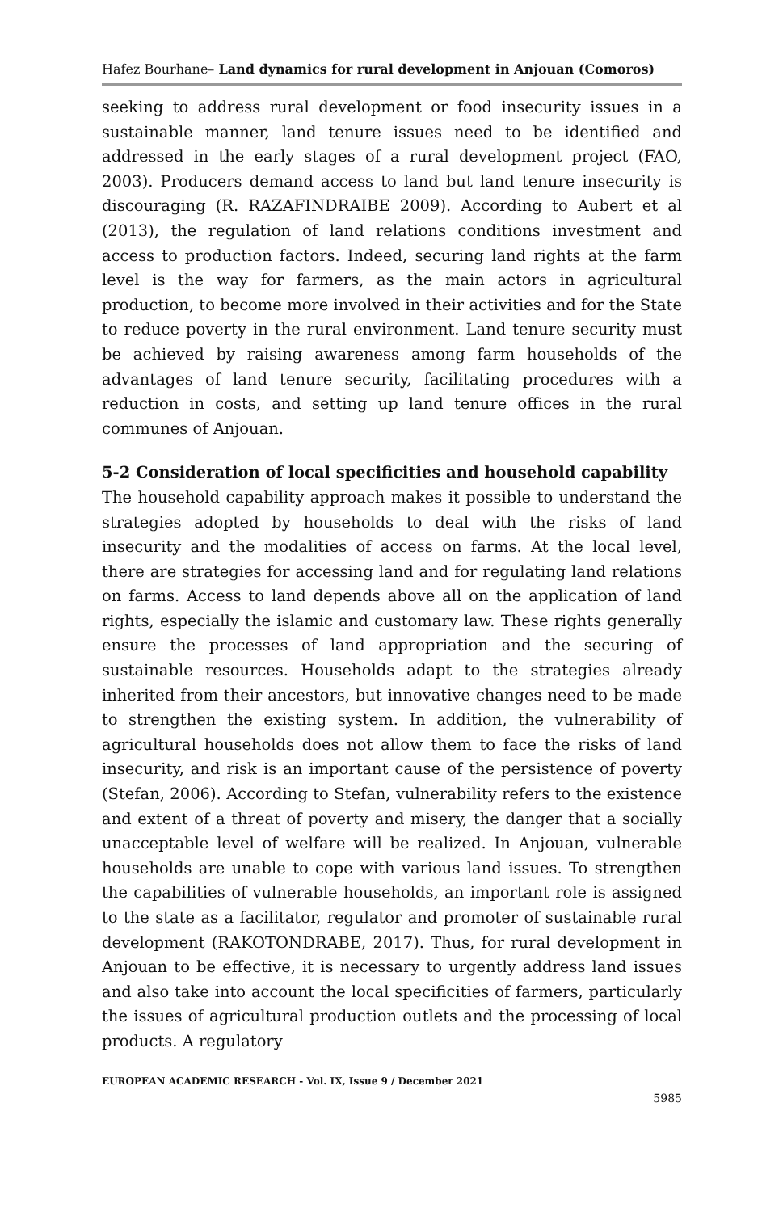Hafez Bourhane– Land dynamics for rural development in Anjouan (Comoros)
seeking to address rural development or food insecurity issues in a sustainable manner, land tenure issues need to be identified and addressed in the early stages of a rural development project (FAO, 2003). Producers demand access to land but land tenure insecurity is discouraging (R. RAZAFINDRAIBE 2009). According to Aubert et al (2013), the regulation of land relations conditions investment and access to production factors. Indeed, securing land rights at the farm level is the way for farmers, as the main actors in agricultural production, to become more involved in their activities and for the State to reduce poverty in the rural environment. Land tenure security must be achieved by raising awareness among farm households of the advantages of land tenure security, facilitating procedures with a reduction in costs, and setting up land tenure offices in the rural communes of Anjouan.
5-2 Consideration of local specificities and household capability
The household capability approach makes it possible to understand the strategies adopted by households to deal with the risks of land insecurity and the modalities of access on farms. At the local level, there are strategies for accessing land and for regulating land relations on farms. Access to land depends above all on the application of land rights, especially the islamic and customary law. These rights generally ensure the processes of land appropriation and the securing of sustainable resources. Households adapt to the strategies already inherited from their ancestors, but innovative changes need to be made to strengthen the existing system. In addition, the vulnerability of agricultural households does not allow them to face the risks of land insecurity, and risk is an important cause of the persistence of poverty (Stefan, 2006). According to Stefan, vulnerability refers to the existence and extent of a threat of poverty and misery, the danger that a socially unacceptable level of welfare will be realized. In Anjouan, vulnerable households are unable to cope with various land issues. To strengthen the capabilities of vulnerable households, an important role is assigned to the state as a facilitator, regulator and promoter of sustainable rural development (RAKOTONDRABE, 2017). Thus, for rural development in Anjouan to be effective, it is necessary to urgently address land issues and also take into account the local specificities of farmers, particularly the issues of agricultural production outlets and the processing of local products. A regulatory
EUROPEAN ACADEMIC RESEARCH - Vol. IX, Issue 9 / December 2021
5985